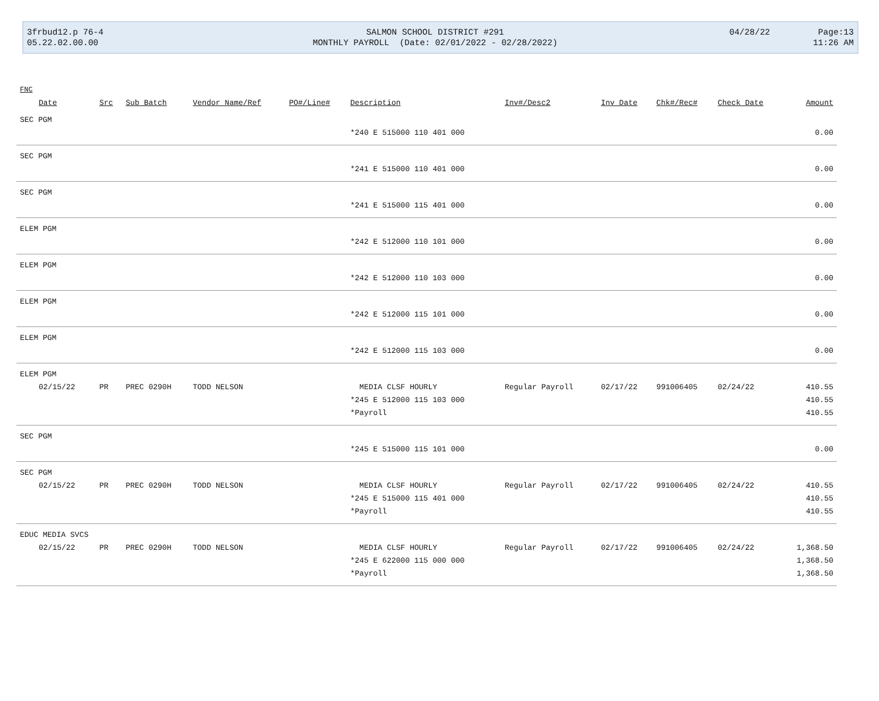| 3frbud12.p 76-4 | SALMON SCHOOL DISTRICT #291 | 04/28/22 | Page:13 |
| 05.22.02.00.00 | MONTHLY PAYROLL (Date: 02/01/2022 - 02/28/2022) | | 11:26 AM |
| FNC | | | | | | | | | | |
| --- | --- | --- | --- | --- | --- | --- | --- | --- | --- | --- |
| Date | Src | Sub Batch | Vendor Name/Ref | PO#/Line# | Description | Inv#/Desc2 | Inv Date | Chk#/Rec# | Check Date | Amount |
| SEC PGM | | | | | | | | | | |
| | | | | | *240 E 515000 110 401 000 | | | | | 0.00 |
| SEC PGM | | | | | | | | | | |
| | | | | | *241 E 515000 110 401 000 | | | | | 0.00 |
| SEC PGM | | | | | | | | | | |
| | | | | | *241 E 515000 115 401 000 | | | | | 0.00 |
| ELEM PGM | | | | | | | | | | |
| | | | | | *242 E 512000 110 101 000 | | | | | 0.00 |
| ELEM PGM | | | | | | | | | | |
| | | | | | *242 E 512000 110 103 000 | | | | | 0.00 |
| ELEM PGM | | | | | | | | | | |
| | | | | | *242 E 512000 115 101 000 | | | | | 0.00 |
| ELEM PGM | | | | | | | | | | |
| | | | | | *242 E 512000 115 103 000 | | | | | 0.00 |
| ELEM PGM | | | | | | | | | | |
| 02/15/22 | PR | PREC 0290H | TODD NELSON | | MEDIA CLSF HOURLY | Regular Payroll | 02/17/22 | 991006405 | 02/24/22 | 410.55 |
| | | | | | *245 E 512000 115 103 000 | | | | | 410.55 |
| | | | | | *Payroll | | | | | 410.55 |
| SEC PGM | | | | | | | | | | |
| | | | | | *245 E 515000 115 101 000 | | | | | 0.00 |
| SEC PGM | | | | | | | | | | |
| 02/15/22 | PR | PREC 0290H | TODD NELSON | | MEDIA CLSF HOURLY | Regular Payroll | 02/17/22 | 991006405 | 02/24/22 | 410.55 |
| | | | | | *245 E 515000 115 401 000 | | | | | 410.55 |
| | | | | | *Payroll | | | | | 410.55 |
| EDUC MEDIA SVCS | | | | | | | | | | |
| 02/15/22 | PR | PREC 0290H | TODD NELSON | | MEDIA CLSF HOURLY | Regular Payroll | 02/17/22 | 991006405 | 02/24/22 | 1,368.50 |
| | | | | | *245 E 622000 115 000 000 | | | | | 1,368.50 |
| | | | | | *Payroll | | | | | 1,368.50 |